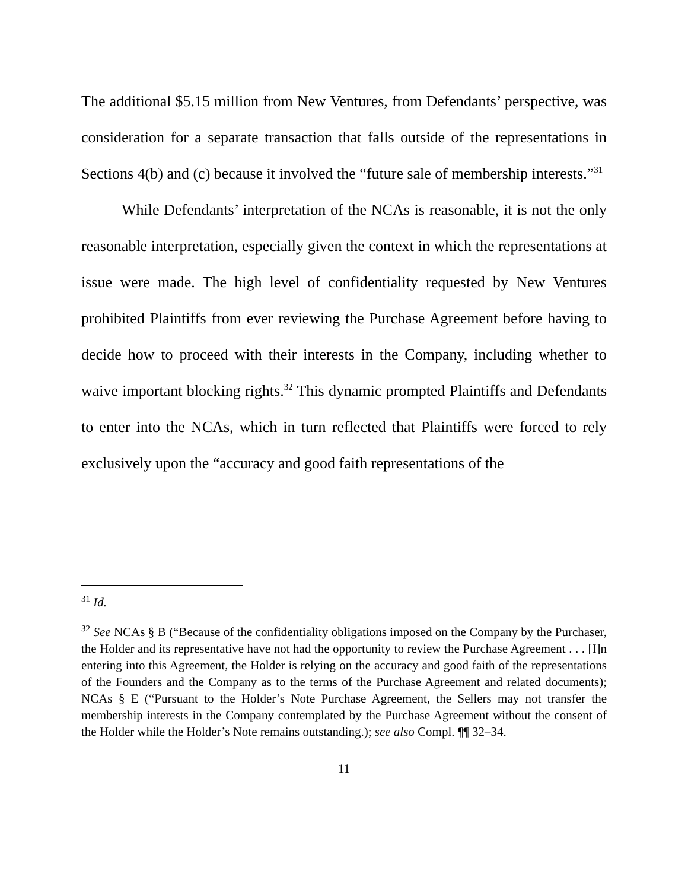The additional $5.15 million from New Ventures, from Defendants’ perspective, was consideration for a separate transaction that falls outside of the representations in Sections 4(b) and (c) because it involved the “future sale of membership interests.”<sup>31</sup>
While Defendants’ interpretation of the NCAs is reasonable, it is not the only reasonable interpretation, especially given the context in which the representations at issue were made. The high level of confidentiality requested by New Ventures prohibited Plaintiffs from ever reviewing the Purchase Agreement before having to decide how to proceed with their interests in the Company, including whether to waive important blocking rights.<sup>32</sup> This dynamic prompted Plaintiffs and Defendants to enter into the NCAs, which in turn reflected that Plaintiffs were forced to rely exclusively upon the “accuracy and good faith representations of the
<sup>31</sup> Id.
<sup>32</sup> See NCAs § B (“Because of the confidentiality obligations imposed on the Company by the Purchaser, the Holder and its representative have not had the opportunity to review the Purchase Agreement . . . [I]n entering into this Agreement, the Holder is relying on the accuracy and good faith of the representations of the Founders and the Company as to the terms of the Purchase Agreement and related documents); NCAs § E (“Pursuant to the Holder’s Note Purchase Agreement, the Sellers may not transfer the membership interests in the Company contemplated by the Purchase Agreement without the consent of the Holder while the Holder’s Note remains outstanding.); see also Compl. ¶¶ 32–34.
11